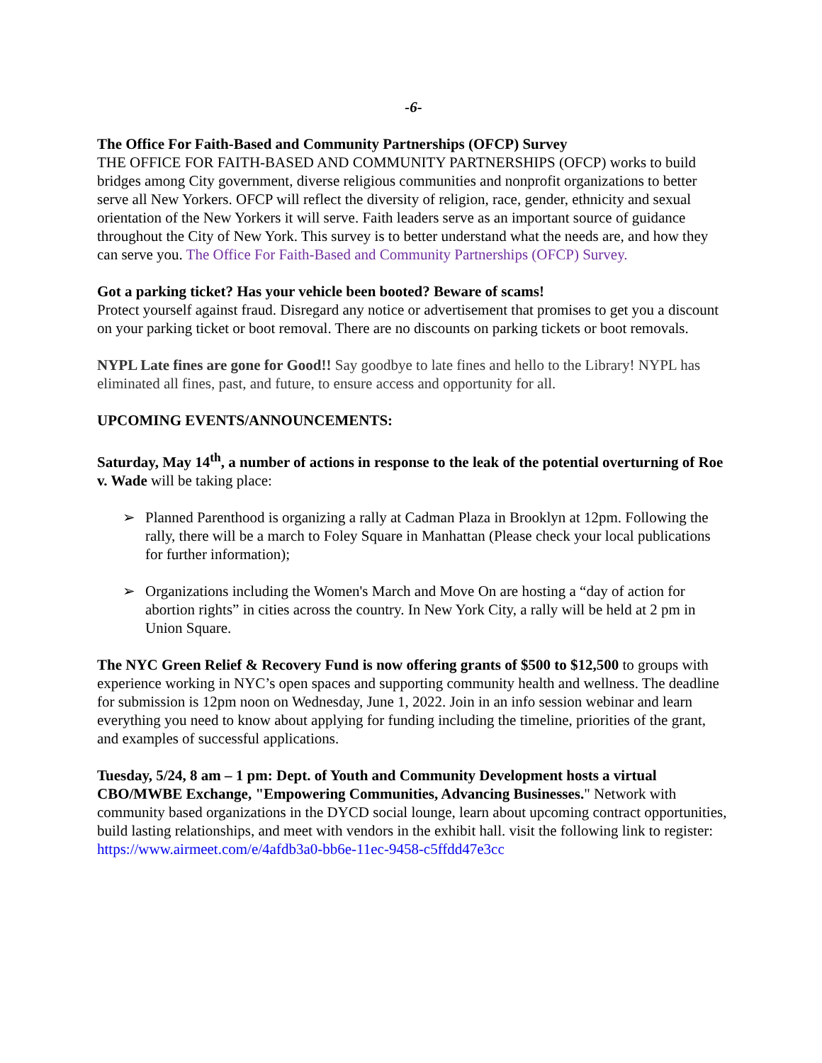-6-
The Office For Faith-Based and Community Partnerships (OFCP) Survey
THE OFFICE FOR FAITH-BASED AND COMMUNITY PARTNERSHIPS (OFCP) works to build bridges among City government, diverse religious communities and nonprofit organizations to better serve all New Yorkers. OFCP will reflect the diversity of religion, race, gender, ethnicity and sexual orientation of the New Yorkers it will serve. Faith leaders serve as an important source of guidance throughout the City of New York. This survey is to better understand what the needs are, and how they can serve you. The Office For Faith-Based and Community Partnerships (OFCP) Survey.
Got a parking ticket? Has your vehicle been booted? Beware of scams!
Protect yourself against fraud. Disregard any notice or advertisement that promises to get you a discount on your parking ticket or boot removal. There are no discounts on parking tickets or boot removals.
NYPL Late fines are gone for Good!! Say goodbye to late fines and hello to the Library! NYPL has eliminated all fines, past, and future, to ensure access and opportunity for all.
UPCOMING EVENTS/ANNOUNCEMENTS:
Saturday, May 14<sup>th</sup>, a number of actions in response to the leak of the potential overturning of Roe v. Wade will be taking place:
➢ Planned Parenthood is organizing a rally at Cadman Plaza in Brooklyn at 12pm. Following the rally, there will be a march to Foley Square in Manhattan (Please check your local publications for further information);
➢ Organizations including the Women's March and Move On are hosting a “day of action for abortion rights” in cities across the country. In New York City, a rally will be held at 2 pm in Union Square.
The NYC Green Relief & Recovery Fund is now offering grants of $500 to $12,500 to groups with experience working in NYC’s open spaces and supporting community health and wellness. The deadline for submission is 12pm noon on Wednesday, June 1, 2022. Join in an info session webinar and learn everything you need to know about applying for funding including the timeline, priorities of the grant, and examples of successful applications.
Tuesday, 5/24, 8 am – 1 pm: Dept. of Youth and Community Development hosts a virtual CBO/MWBE Exchange, "Empowering Communities, Advancing Businesses." Network with community based organizations in the DYCD social lounge, learn about upcoming contract opportunities, build lasting relationships, and meet with vendors in the exhibit hall. visit the following link to register: https://www.airmeet.com/e/4afdb3a0-bb6e-11ec-9458-c5ffdd47e3cc